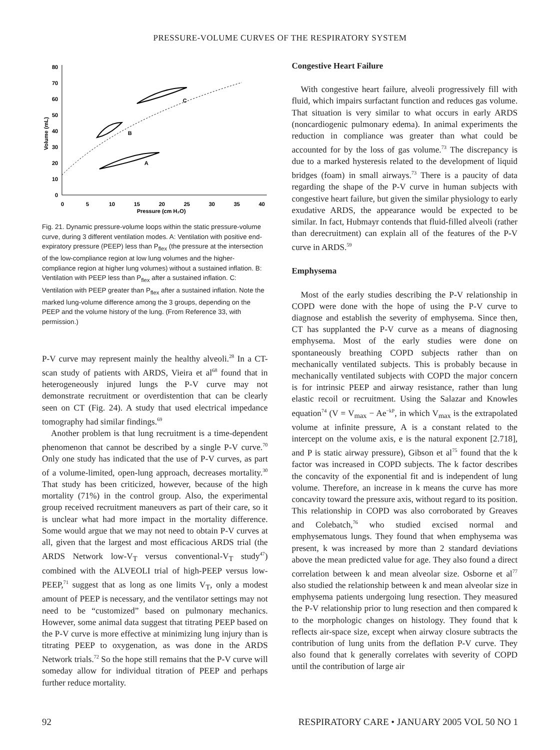PRESSURE-VOLUME CURVES OF THE RESPIRATORY SYSTEM
80
70
60
50
40
30
20
10
0
0
5
10
15
20
25
30
35
40
Pressure (cm H₂O)
Volume (mL)
A
B
C
Fig. 21. Dynamic pressure-volume loops within the static pressure-volume curve, during 3 different ventilation modes. A: Ventilation with positive end-expiratory pressure (PEEP) less than P<sub>flex</sub> (the pressure at the intersection of the low-compliance region at low lung volumes and the higher-compliance region at higher lung volumes) without a sustained inflation. B: Ventilation with PEEP less than P<sub>flex</sub> after a sustained inflation. C: Ventilation with PEEP greater than P<sub>flex</sub> after a sustained inflation. Note the marked lung-volume difference among the 3 groups, depending on the PEEP and the volume history of the lung. (From Reference 33, with permission.)
P-V curve may represent mainly the healthy alveoli.<sup>28</sup> In a CT-scan study of patients with ARDS, Vieira et al<sup>68</sup> found that in heterogeneously injured lungs the P-V curve may not demonstrate recruitment or overdistention that can be clearly seen on CT (Fig. 24). A study that used electrical impedance tomography had similar findings.<sup>69</sup>
Another problem is that lung recruitment is a time-dependent phenomenon that cannot be described by a single P-V curve.<sup>70</sup> Only one study has indicated that the use of P-V curves, as part of a volume-limited, open-lung approach, decreases mortality.<sup>30</sup> That study has been criticized, however, because of the high mortality (71%) in the control group. Also, the experimental group received recruitment maneuvers as part of their care, so it is unclear what had more impact in the mortality difference. Some would argue that we may not need to obtain P-V curves at all, given that the largest and most efficacious ARDS trial (the ARDS Network low-V<sub>T</sub> versus conventional-V<sub>T</sub> study<sup>47</sup>) combined with the ALVEOLI trial of high-PEEP versus low-PEEP,<sup>71</sup> suggest that as long as one limits V<sub>T</sub>, only a modest amount of PEEP is necessary, and the ventilator settings may not need to be “customized” based on pulmonary mechanics. However, some animal data suggest that titrating PEEP based on the P-V curve is more effective at minimizing lung injury than is titrating PEEP to oxygenation, as was done in the ARDS Network trials.<sup>72</sup> So the hope still remains that the P-V curve will someday allow for individual titration of PEEP and perhaps further reduce mortality.
Congestive Heart Failure
With congestive heart failure, alveoli progressively fill with fluid, which impairs surfactant function and reduces gas volume. That situation is very similar to what occurs in early ARDS (noncardiogenic pulmonary edema). In animal experiments the reduction in compliance was greater than what could be accounted for by the loss of gas volume.<sup>73</sup> The discrepancy is due to a marked hysteresis related to the development of liquid bridges (foam) in small airways.<sup>73</sup> There is a paucity of data regarding the shape of the P-V curve in human subjects with congestive heart failure, but given the similar physiology to early exudative ARDS, the appearance would be expected to be similar. In fact, Hubmayr contends that fluid-filled alveoli (rather than derecruitment) can explain all of the features of the P-V curve in ARDS.<sup>59</sup>
Emphysema
Most of the early studies describing the P-V relationship in COPD were done with the hope of using the P-V curve to diagnose and establish the severity of emphysema. Since then, CT has supplanted the P-V curve as a means of diagnosing emphysema. Most of the early studies were done on spontaneously breathing COPD subjects rather than on mechanically ventilated subjects. This is probably because in mechanically ventilated subjects with COPD the major concern is for intrinsic PEEP and airway resistance, rather than lung elastic recoil or recruitment. Using the Salazar and Knowles equation<sup>74</sup> (V = V<sub>max</sub> − Ae<sup>−kP</sup>, in which V<sub>max</sub> is the extrapolated volume at infinite pressure, A is a constant related to the intercept on the volume axis, e is the natural exponent [2.718], and P is static airway pressure), Gibson et al<sup>75</sup> found that the k factor was increased in COPD subjects. The k factor describes the concavity of the exponential fit and is independent of lung volume. Therefore, an increase in k means the curve has more concavity toward the pressure axis, without regard to its position. This relationship in COPD was also corroborated by Greaves and Colebatch,<sup>76</sup> who studied excised normal and emphysematous lungs. They found that when emphysema was present, k was increased by more than 2 standard deviations above the mean predicted value for age. They also found a direct correlation between k and mean alveolar size. Osborne et al<sup>77</sup> also studied the relationship between k and mean alveolar size in emphysema patients undergoing lung resection. They measured the P-V relationship prior to lung resection and then compared k to the morphologic changes on histology. They found that k reflects air-space size, except when airway closure subtracts the contribution of lung units from the deflation P-V curve. They also found that k generally correlates with severity of COPD until the contribution of large air
92 RESPIRATORY CARE • JANUARY 2005 VOL 50 NO 1